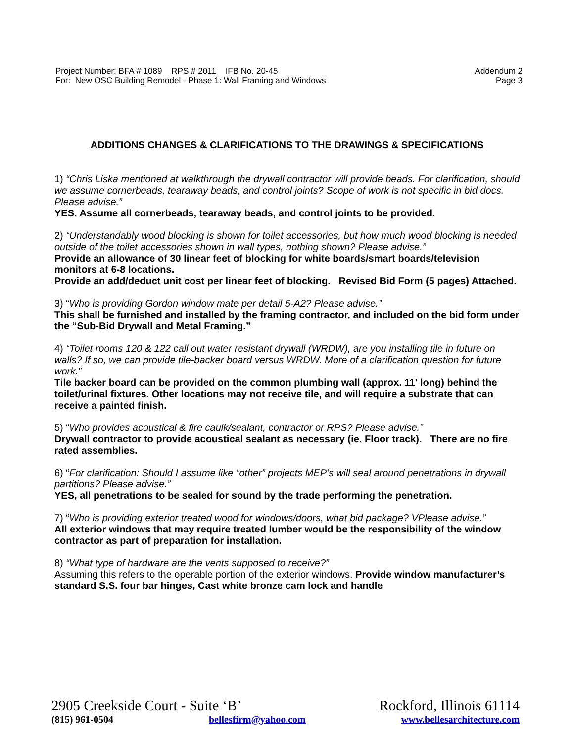Project Number: BFA # 1089 RPS # 2011 IFB No. 20-45
For: New OSC Building Remodel - Phase 1: Wall Framing and Windows
Addendum 2
Page 3
ADDITIONS CHANGES & CLARIFICATIONS TO THE DRAWINGS & SPECIFICATIONS
1) “Chris Liska mentioned at walkthrough the drywall contractor will provide beads. For clarification, should we assume cornerbeads, tearaway beads, and control joints? Scope of work is not specific in bid docs. Please advise.”
YES. Assume all cornerbeads, tearaway beads, and control joints to be provided.
2) “Understandably wood blocking is shown for toilet accessories, but how much wood blocking is needed outside of the toilet accessories shown in wall types, nothing shown? Please advise.”
Provide an allowance of 30 linear feet of blocking for white boards/smart boards/television monitors at 6-8 locations.
Provide an add/deduct unit cost per linear feet of blocking. Revised Bid Form (5 pages) Attached.
3) “Who is providing Gordon window mate per detail 5-A2? Please advise.”
This shall be furnished and installed by the framing contractor, and included on the bid form under the “Sub-Bid Drywall and Metal Framing.”
4) “Toilet rooms 120 & 122 call out water resistant drywall (WRDW), are you installing tile in future on walls? If so, we can provide tile-backer board versus WRDW. More of a clarification question for future work.”
Tile backer board can be provided on the common plumbing wall (approx. 11' long) behind the toilet/urinal fixtures. Other locations may not receive tile, and will require a substrate that can receive a painted finish.
5) “Who provides acoustical & fire caulk/sealant, contractor or RPS? Please advise.”
Drywall contractor to provide acoustical sealant as necessary (ie. Floor track). There are no fire rated assemblies.
6) “For clarification: Should I assume like “other” projects MEP’s will seal around penetrations in drywall partitions? Please advise.”
YES, all penetrations to be sealed for sound by the trade performing the penetration.
7) “Who is providing exterior treated wood for windows/doors, what bid package? VPlease advise.”
All exterior windows that may require treated lumber would be the responsibility of the window contractor as part of preparation for installation.
8) “What type of hardware are the vents supposed to receive?”
Assuming this refers to the operable portion of the exterior windows. Provide window manufacturer’s standard S.S. four bar hinges, Cast white bronze cam lock and handle
2905 Creekside Court - Suite ‘B’ Rockford, Illinois 61114
(815) 961-0504 bellesfirm@yahoo.com www.bellesarchitecture.com